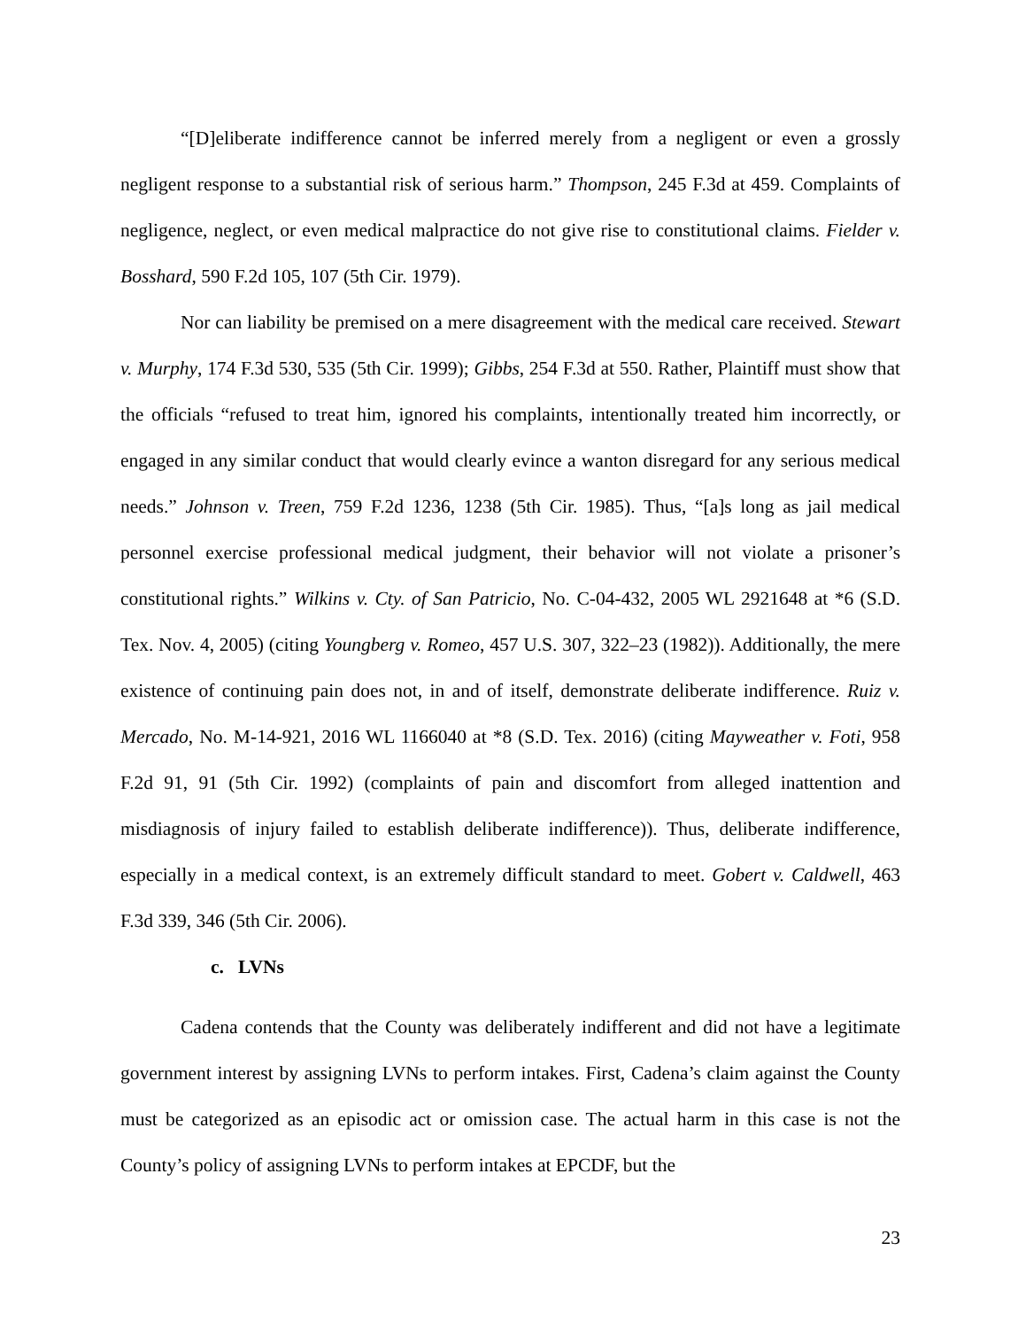“[D]eliberate indifference cannot be inferred merely from a negligent or even a grossly negligent response to a substantial risk of serious harm.” Thompson, 245 F.3d at 459. Complaints of negligence, neglect, or even medical malpractice do not give rise to constitutional claims. Fielder v. Bosshard, 590 F.2d 105, 107 (5th Cir. 1979).
Nor can liability be premised on a mere disagreement with the medical care received. Stewart v. Murphy, 174 F.3d 530, 535 (5th Cir. 1999); Gibbs, 254 F.3d at 550. Rather, Plaintiff must show that the officials “refused to treat him, ignored his complaints, intentionally treated him incorrectly, or engaged in any similar conduct that would clearly evince a wanton disregard for any serious medical needs.” Johnson v. Treen, 759 F.2d 1236, 1238 (5th Cir. 1985). Thus, “[a]s long as jail medical personnel exercise professional medical judgment, their behavior will not violate a prisoner’s constitutional rights.” Wilkins v. Cty. of San Patricio, No. C-04-432, 2005 WL 2921648 at *6 (S.D. Tex. Nov. 4, 2005) (citing Youngberg v. Romeo, 457 U.S. 307, 322–23 (1982)). Additionally, the mere existence of continuing pain does not, in and of itself, demonstrate deliberate indifference. Ruiz v. Mercado, No. M-14-921, 2016 WL 1166040 at *8 (S.D. Tex. 2016) (citing Mayweather v. Foti, 958 F.2d 91, 91 (5th Cir. 1992) (complaints of pain and discomfort from alleged inattention and misdiagnosis of injury failed to establish deliberate indifference)). Thus, deliberate indifference, especially in a medical context, is an extremely difficult standard to meet. Gobert v. Caldwell, 463 F.3d 339, 346 (5th Cir. 2006).
c. LVNs
Cadena contends that the County was deliberately indifferent and did not have a legitimate government interest by assigning LVNs to perform intakes. First, Cadena’s claim against the County must be categorized as an episodic act or omission case. The actual harm in this case is not the County’s policy of assigning LVNs to perform intakes at EPCDF, but the
23